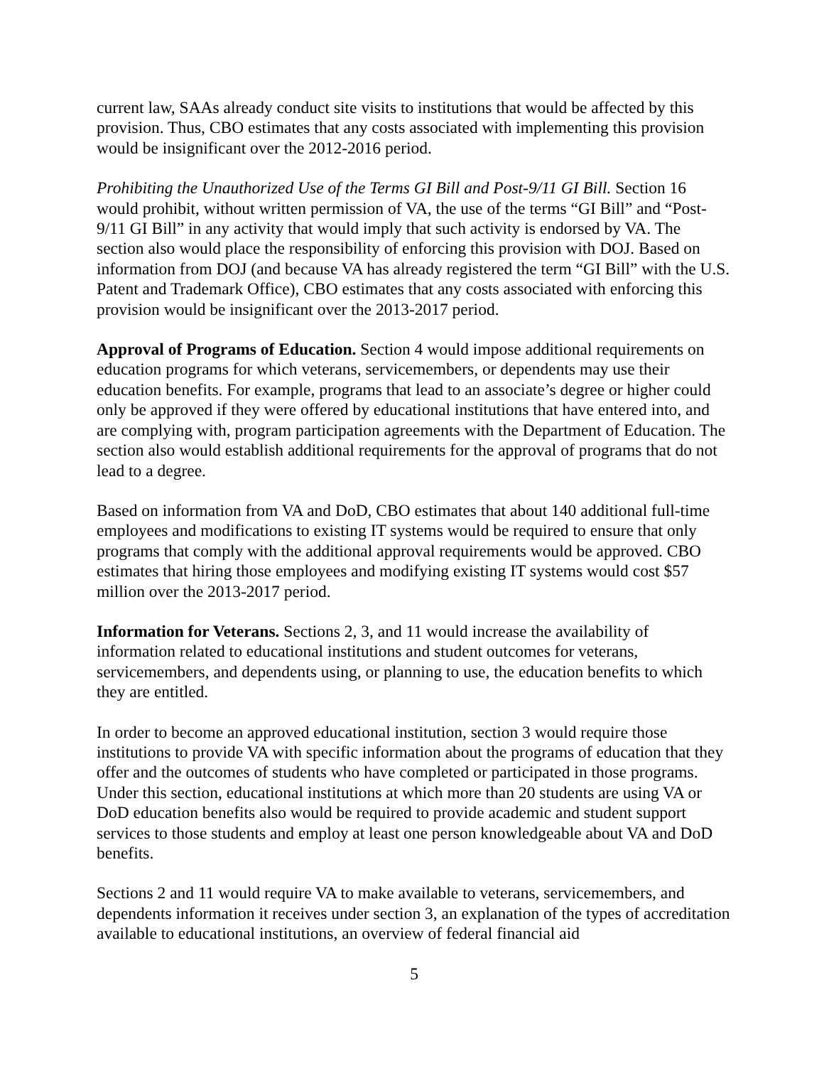current law, SAAs already conduct site visits to institutions that would be affected by this provision. Thus, CBO estimates that any costs associated with implementing this provision would be insignificant over the 2012-2016 period.
Prohibiting the Unauthorized Use of the Terms GI Bill and Post-9/11 GI Bill. Section 16 would prohibit, without written permission of VA, the use of the terms “GI Bill” and “Post-9/11 GI Bill” in any activity that would imply that such activity is endorsed by VA. The section also would place the responsibility of enforcing this provision with DOJ. Based on information from DOJ (and because VA has already registered the term “GI Bill” with the U.S. Patent and Trademark Office), CBO estimates that any costs associated with enforcing this provision would be insignificant over the 2013-2017 period.
Approval of Programs of Education. Section 4 would impose additional requirements on education programs for which veterans, servicemembers, or dependents may use their education benefits. For example, programs that lead to an associate’s degree or higher could only be approved if they were offered by educational institutions that have entered into, and are complying with, program participation agreements with the Department of Education. The section also would establish additional requirements for the approval of programs that do not lead to a degree.
Based on information from VA and DoD, CBO estimates that about 140 additional full-time employees and modifications to existing IT systems would be required to ensure that only programs that comply with the additional approval requirements would be approved. CBO estimates that hiring those employees and modifying existing IT systems would cost $57 million over the 2013-2017 period.
Information for Veterans. Sections 2, 3, and 11 would increase the availability of information related to educational institutions and student outcomes for veterans, servicemembers, and dependents using, or planning to use, the education benefits to which they are entitled.
In order to become an approved educational institution, section 3 would require those institutions to provide VA with specific information about the programs of education that they offer and the outcomes of students who have completed or participated in those programs. Under this section, educational institutions at which more than 20 students are using VA or DoD education benefits also would be required to provide academic and student support services to those students and employ at least one person knowledgeable about VA and DoD benefits.
Sections 2 and 11 would require VA to make available to veterans, servicemembers, and dependents information it receives under section 3, an explanation of the types of accreditation available to educational institutions, an overview of federal financial aid
5